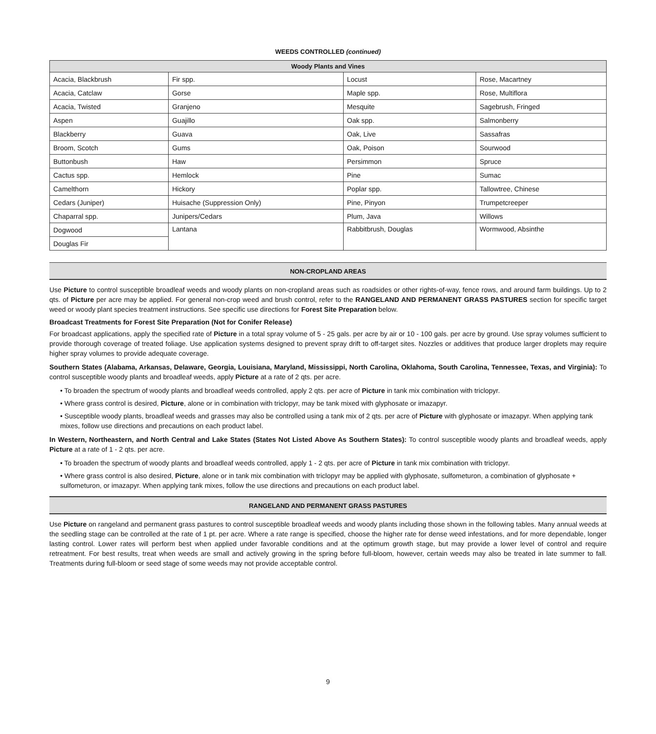WEEDS CONTROLLED (continued)
| Woody Plants and Vines | | | |
| --- | --- | --- | --- |
| Acacia, Blackbrush | Fir spp. | Locust | Rose, Macartney |
| Acacia, Catclaw | Gorse | Maple spp. | Rose, Multiflora |
| Acacia, Twisted | Granjeno | Mesquite | Sagebrush, Fringed |
| Aspen | Guajillo | Oak spp. | Salmonberry |
| Blackberry | Guava | Oak, Live | Sassafras |
| Broom, Scotch | Gums | Oak, Poison | Sourwood |
| Buttonbush | Haw | Persimmon | Spruce |
| Cactus spp. | Hemlock | Pine | Sumac |
| Camelthorn | Hickory | Poplar spp. | Tallowtree, Chinese |
| Cedars (Juniper) | Huisache (Suppression Only) | Pine, Pinyon | Trumpetcreeper |
| Chaparral spp. | Junipers/Cedars | Plum, Java | Willows |
| Dogwood | Lantana | Rabbitbrush, Douglas | Wormwood, Absinthe |
| Douglas Fir | | | |
NON-CROPLAND AREAS
Use Picture to control susceptible broadleaf weeds and woody plants on non-cropland areas such as roadsides or other rights-of-way, fence rows, and around farm buildings. Up to 2 qts. of Picture per acre may be applied. For general non-crop weed and brush control, refer to the RANGELAND AND PERMANENT GRASS PASTURES section for specific target weed or woody plant species treatment instructions. See specific use directions for Forest Site Preparation below.
Broadcast Treatments for Forest Site Preparation (Not for Conifer Release)
For broadcast applications, apply the specified rate of Picture in a total spray volume of 5 - 25 gals. per acre by air or 10 - 100 gals. per acre by ground. Use spray volumes sufficient to provide thorough coverage of treated foliage. Use application systems designed to prevent spray drift to off-target sites. Nozzles or additives that produce larger droplets may require higher spray volumes to provide adequate coverage.
Southern States (Alabama, Arkansas, Delaware, Georgia, Louisiana, Maryland, Mississippi, North Carolina, Oklahoma, South Carolina, Tennessee, Texas, and Virginia): To control susceptible woody plants and broadleaf weeds, apply Picture at a rate of 2 qts. per acre.
• To broaden the spectrum of woody plants and broadleaf weeds controlled, apply 2 qts. per acre of Picture in tank mix combination with triclopyr.
• Where grass control is desired, Picture, alone or in combination with triclopyr, may be tank mixed with glyphosate or imazapyr.
• Susceptible woody plants, broadleaf weeds and grasses may also be controlled using a tank mix of 2 qts. per acre of Picture with glyphosate or imazapyr. When applying tank mixes, follow use directions and precautions on each product label.
In Western, Northeastern, and North Central and Lake States (States Not Listed Above As Southern States): To control susceptible woody plants and broadleaf weeds, apply Picture at a rate of 1 - 2 qts. per acre.
• To broaden the spectrum of woody plants and broadleaf weeds controlled, apply 1 - 2 qts. per acre of Picture in tank mix combination with triclopyr.
• Where grass control is also desired, Picture, alone or in tank mix combination with triclopyr may be applied with glyphosate, sulfometuron, a combination of glyphosate + sulfometuron, or imazapyr. When applying tank mixes, follow the use directions and precautions on each product label.
RANGELAND AND PERMANENT GRASS PASTURES
Use Picture on rangeland and permanent grass pastures to control susceptible broadleaf weeds and woody plants including those shown in the following tables. Many annual weeds at the seedling stage can be controlled at the rate of 1 pt. per acre. Where a rate range is specified, choose the higher rate for dense weed infestations, and for more dependable, longer lasting control. Lower rates will perform best when applied under favorable conditions and at the optimum growth stage, but may provide a lower level of control and require retreatment. For best results, treat when weeds are small and actively growing in the spring before full-bloom, however, certain weeds may also be treated in late summer to fall. Treatments during full-bloom or seed stage of some weeds may not provide acceptable control.
9